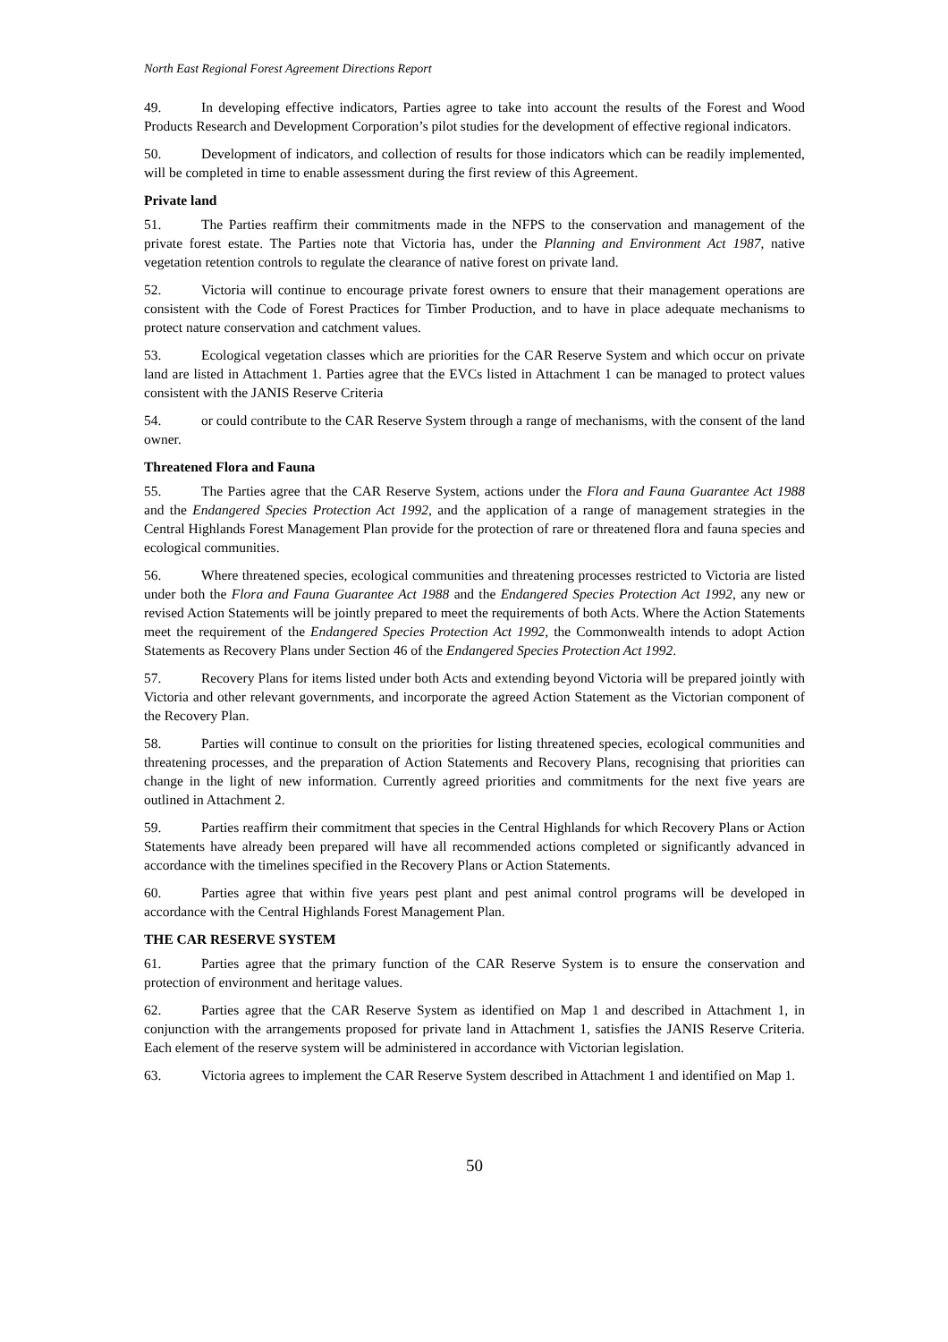North East Regional Forest Agreement Directions Report
49. In developing effective indicators, Parties agree to take into account the results of the Forest and Wood Products Research and Development Corporation’s pilot studies for the development of effective regional indicators.
50. Development of indicators, and collection of results for those indicators which can be readily implemented, will be completed in time to enable assessment during the first review of this Agreement.
Private land
51. The Parties reaffirm their commitments made in the NFPS to the conservation and management of the private forest estate. The Parties note that Victoria has, under the Planning and Environment Act 1987, native vegetation retention controls to regulate the clearance of native forest on private land.
52. Victoria will continue to encourage private forest owners to ensure that their management operations are consistent with the Code of Forest Practices for Timber Production, and to have in place adequate mechanisms to protect nature conservation and catchment values.
53. Ecological vegetation classes which are priorities for the CAR Reserve System and which occur on private land are listed in Attachment 1. Parties agree that the EVCs listed in Attachment 1 can be managed to protect values consistent with the JANIS Reserve Criteria
54. or could contribute to the CAR Reserve System through a range of mechanisms, with the consent of the land owner.
Threatened Flora and Fauna
55. The Parties agree that the CAR Reserve System, actions under the Flora and Fauna Guarantee Act 1988 and the Endangered Species Protection Act 1992, and the application of a range of management strategies in the Central Highlands Forest Management Plan provide for the protection of rare or threatened flora and fauna species and ecological communities.
56. Where threatened species, ecological communities and threatening processes restricted to Victoria are listed under both the Flora and Fauna Guarantee Act 1988 and the Endangered Species Protection Act 1992, any new or revised Action Statements will be jointly prepared to meet the requirements of both Acts. Where the Action Statements meet the requirement of the Endangered Species Protection Act 1992, the Commonwealth intends to adopt Action Statements as Recovery Plans under Section 46 of the Endangered Species Protection Act 1992.
57. Recovery Plans for items listed under both Acts and extending beyond Victoria will be prepared jointly with Victoria and other relevant governments, and incorporate the agreed Action Statement as the Victorian component of the Recovery Plan.
58. Parties will continue to consult on the priorities for listing threatened species, ecological communities and threatening processes, and the preparation of Action Statements and Recovery Plans, recognising that priorities can change in the light of new information. Currently agreed priorities and commitments for the next five years are outlined in Attachment 2.
59. Parties reaffirm their commitment that species in the Central Highlands for which Recovery Plans or Action Statements have already been prepared will have all recommended actions completed or significantly advanced in accordance with the timelines specified in the Recovery Plans or Action Statements.
60. Parties agree that within five years pest plant and pest animal control programs will be developed in accordance with the Central Highlands Forest Management Plan.
THE CAR RESERVE SYSTEM
61. Parties agree that the primary function of the CAR Reserve System is to ensure the conservation and protection of environment and heritage values.
62. Parties agree that the CAR Reserve System as identified on Map 1 and described in Attachment 1, in conjunction with the arrangements proposed for private land in Attachment 1, satisfies the JANIS Reserve Criteria. Each element of the reserve system will be administered in accordance with Victorian legislation.
63. Victoria agrees to implement the CAR Reserve System described in Attachment 1 and identified on Map 1.
50